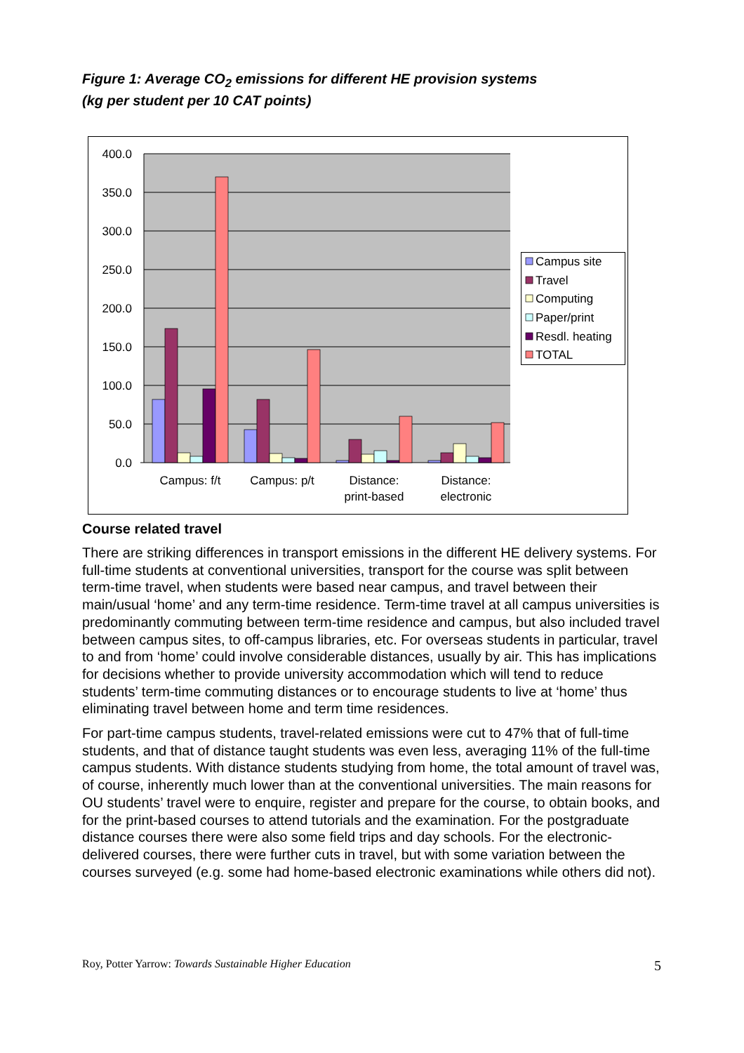Figure 1: Average CO<sub>2</sub> emissions for different HE provision systems
(kg per student per 10 CAT points)
400.0
350.0
300.0
250.0
200.0
150.0
100.0
50.0
0.0
Campus: f/t
Campus: p/t
Distance:
print-based
Distance:
electronic
Campus site
Travel
Computing
Paper/print
Resdl. heating
TOTAL
Course related travel
There are striking differences in transport emissions in the different HE delivery systems. For full-time students at conventional universities, transport for the course was split between term-time travel, when students were based near campus, and travel between their main/usual ‘home’ and any term-time residence. Term-time travel at all campus universities is predominantly commuting between term-time residence and campus, but also included travel between campus sites, to off-campus libraries, etc. For overseas students in particular, travel to and from ‘home’ could involve considerable distances, usually by air. This has implications for decisions whether to provide university accommodation which will tend to reduce students’ term-time commuting distances or to encourage students to live at ‘home’ thus eliminating travel between home and term time residences.
For part-time campus students, travel-related emissions were cut to 47% that of full-time students, and that of distance taught students was even less, averaging 11% of the full-time campus students. With distance students studying from home, the total amount of travel was, of course, inherently much lower than at the conventional universities. The main reasons for OU students’ travel were to enquire, register and prepare for the course, to obtain books, and for the print-based courses to attend tutorials and the examination. For the postgraduate distance courses there were also some field trips and day schools. For the electronic-delivered courses, there were further cuts in travel, but with some variation between the courses surveyed (e.g. some had home-based electronic examinations while others did not).
Roy, Potter Yarrow: Towards Sustainable Higher Education 5